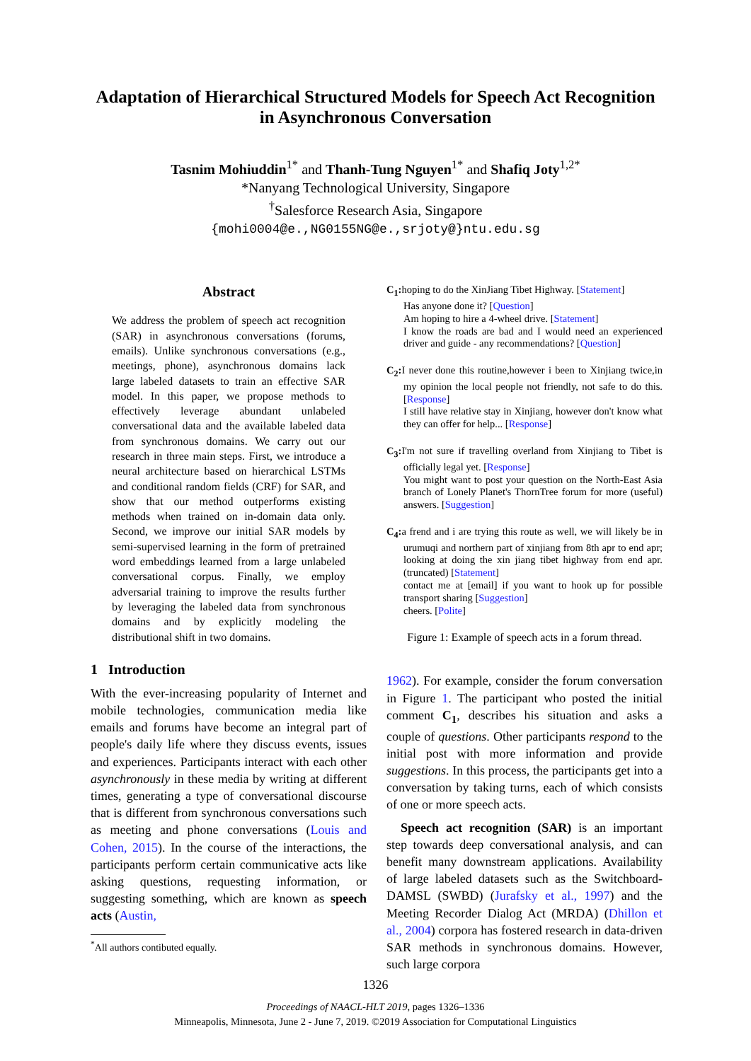Adaptation of Hierarchical Structured Models for Speech Act Recognition
in Asynchronous Conversation
Tasnim Mohiuddin<sup>1*</sup> and Thanh-Tung Nguyen<sup>1*</sup> and Shafiq Joty<sup>1,2*</sup>
*Nanyang Technological University, Singapore
<sup>†</sup> Salesforce Research Asia, Singapore
{mohi0004@e.,NG0155NG@e.,srjoty@}ntu.edu.sg
Abstract
We address the problem of speech act recognition (SAR) in asynchronous conversations (forums, emails). Unlike synchronous conversations (e.g., meetings, phone), asynchronous domains lack large labeled datasets to train an effective SAR model. In this paper, we propose methods to effectively leverage abundant unlabeled conversational data and the available labeled data from synchronous domains. We carry out our research in three main steps. First, we introduce a neural architecture based on hierarchical LSTMs and conditional random fields (CRF) for SAR, and show that our method outperforms existing methods when trained on in-domain data only. Second, we improve our initial SAR models by semi-supervised learning in the form of pretrained word embeddings learned from a large unlabeled conversational corpus. Finally, we employ adversarial training to improve the results further by leveraging the labeled data from synchronous domains and by explicitly modeling the distributional shift in two domains.
1 Introduction
With the ever-increasing popularity of Internet and mobile technologies, communication media like emails and forums have become an integral part of people's daily life where they discuss events, issues and experiences. Participants interact with each other asynchronously in these media by writing at different times, generating a type of conversational discourse that is different from synchronous conversations such as meeting and phone conversations (Louis and Cohen, 2015). In the course of the interactions, the participants perform certain communicative acts like asking questions, requesting information, or suggesting something, which are known as speech acts (Austin,
<sup>*</sup> All authors contibuted equally.
C<sub>1</sub>: hoping to do the XinJiang Tibet Highway. [Statement]
Has anyone done it? [Question]
Am hoping to hire a 4-wheel drive. [Statement]
I know the roads are bad and I would need an experienced driver and guide - any recommendations? [Question]
C<sub>2</sub>: I never done this routine,however i been to Xinjiang twice,in my opinion the local people not friendly, not safe to do this. [Response]
I still have relative stay in Xinjiang, however don't know what they can offer for help... [Response]
C<sub>3</sub>: I'm not sure if travelling overland from Xinjiang to Tibet is officially legal yet. [Response]
You might want to post your question on the North-East Asia branch of Lonely Planet's ThornTree forum for more (useful) answers. [Suggestion]
C<sub>4</sub>: a frend and i are trying this route as well, we will likely be in urumuqi and northern part of xinjiang from 8th apr to end apr; looking at doing the xin jiang tibet highway from end apr. (truncated) [Statement]
contact me at [email] if you want to hook up for possible transport sharing [Suggestion]
cheers. [Polite]
Figure 1: Example of speech acts in a forum thread.
1962). For example, consider the forum conversation in Figure 1. The participant who posted the initial comment C<sub>1</sub>, describes his situation and asks a couple of questions. Other participants respond to the initial post with more information and provide suggestions. In this process, the participants get into a conversation by taking turns, each of which consists of one or more speech acts.
Speech act recognition (SAR) is an important step towards deep conversational analysis, and can benefit many downstream applications. Availability of large labeled datasets such as the Switchboard-DAMSL (SWBD) (Jurafsky et al., 1997) and the Meeting Recorder Dialog Act (MRDA) (Dhillon et al., 2004) corpora has fostered research in data-driven SAR methods in synchronous domains. However, such large corpora
1326
Proceedings of NAACL-HLT 2019, pages 1326–1336
Minneapolis, Minnesota, June 2 - June 7, 2019. ©2019 Association for Computational Linguistics